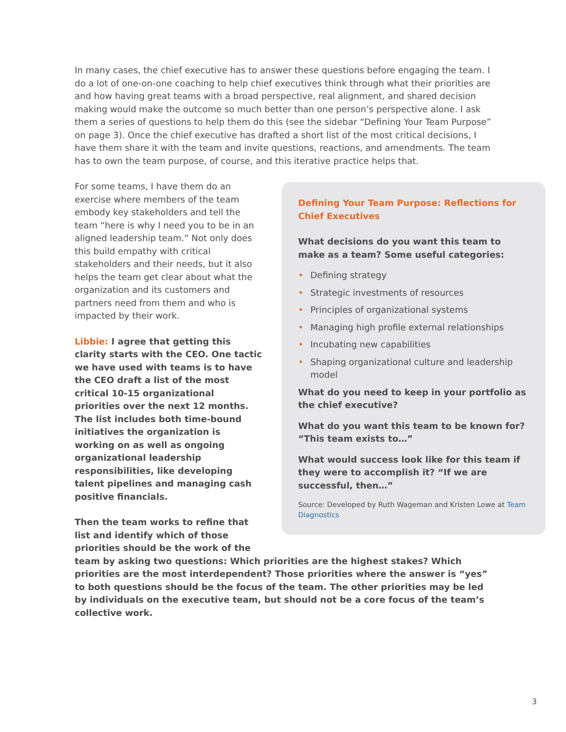In many cases, the chief executive has to answer these questions before engaging the team. I do a lot of one-on-one coaching to help chief executives think through what their priorities are and how having great teams with a broad perspective, real alignment, and shared decision making would make the outcome so much better than one person’s perspective alone. I ask them a series of questions to help them do this (see the sidebar “Defining Your Team Purpose” on page 3). Once the chief executive has drafted a short list of the most critical decisions, I have them share it with the team and invite questions, reactions, and amendments. The team has to own the team purpose, of course, and this iterative practice helps that.
Defining Your Team Purpose: Reflections for Chief Executives
What decisions do you want this team to make as a team? Some useful categories:
• Defining strategy
• Strategic investments of resources
• Principles of organizational systems
• Managing high profile external relationships
• Incubating new capabilities
• Shaping organizational culture and leadership model
What do you need to keep in your portfolio as the chief executive?
What do you want this team to be known for? “This team exists to…”
What would success look like for this team if they were to accomplish it? “If we are successful, then…”
Source: Developed by Ruth Wageman and Kristen Lowe at Team Diagnostics
For some teams, I have them do an exercise where members of the team embody key stakeholders and tell the team “here is why I need you to be in an aligned leadership team.” Not only does this build empathy with critical stakeholders and their needs, but it also helps the team get clear about what the organization and its customers and partners need from them and who is impacted by their work.
Libbie: I agree that getting this clarity starts with the CEO. One tactic we have used with teams is to have the CEO draft a list of the most critical 10-15 organizational priorities over the next 12 months. The list includes both time-bound initiatives the organization is working on as well as ongoing organizational leadership responsibilities, like developing talent pipelines and managing cash positive financials.
Then the team works to refine that list and identify which of those priorities should be the work of the team by asking two questions: Which priorities are the highest stakes? Which priorities are the most interdependent? Those priorities where the answer is “yes” to both questions should be the focus of the team. The other priorities may be led by individuals on the executive team, but should not be a core focus of the team’s collective work.
3